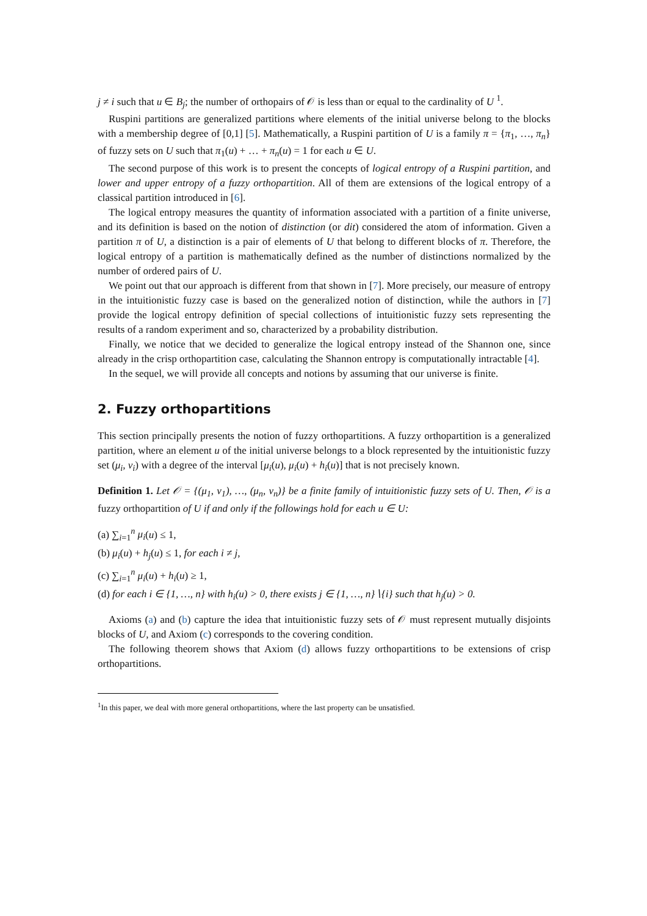j ≠ i such that u ∈ B<sub>j</sub>; the number of orthopairs of 𝒪 is less than or equal to the cardinality of U <sup>1</sup>.
Ruspini partitions are generalized partitions where elements of the initial universe belong to the blocks with a membership degree of [0,1] [5]. Mathematically, a Ruspini partition of U is a family π = {π<sub>1</sub>, …, π<sub>n</sub>} of fuzzy sets on U such that π<sub>1</sub>(u) + … + π<sub>n</sub>(u) = 1 for each u ∈ U.
The second purpose of this work is to present the concepts of logical entropy of a Ruspini partition, and lower and upper entropy of a fuzzy orthopartition. All of them are extensions of the logical entropy of a classical partition introduced in [6].
The logical entropy measures the quantity of information associated with a partition of a finite universe, and its definition is based on the notion of distinction (or dit) considered the atom of information. Given a partition π of U, a distinction is a pair of elements of U that belong to different blocks of π. Therefore, the logical entropy of a partition is mathematically defined as the number of distinctions normalized by the number of ordered pairs of U.
We point out that our approach is different from that shown in [7]. More precisely, our measure of entropy in the intuitionistic fuzzy case is based on the generalized notion of distinction, while the authors in [7] provide the logical entropy definition of special collections of intuitionistic fuzzy sets representing the results of a random experiment and so, characterized by a probability distribution.
Finally, we notice that we decided to generalize the logical entropy instead of the Shannon one, since already in the crisp orthopartition case, calculating the Shannon entropy is computationally intractable [4].
In the sequel, we will provide all concepts and notions by assuming that our universe is finite.
2. Fuzzy orthopartitions
This section principally presents the notion of fuzzy orthopartitions. A fuzzy orthopartition is a generalized partition, where an element u of the initial universe belongs to a block represented by the intuitionistic fuzzy set (μ<sub>i</sub>, ν<sub>i</sub>) with a degree of the interval [μ<sub>i</sub>(u), μ<sub>i</sub>(u) + h<sub>i</sub>(u)] that is not precisely known.
Definition 1. Let 𝒪 = {(μ<sub>1</sub>, ν<sub>1</sub>), …, (μ<sub>n</sub>, ν<sub>n</sub>)} be a finite family of intuitionistic fuzzy sets of U. Then, 𝒪 is a fuzzy orthopartition of U if and only if the followings hold for each u ∈ U:
(a) ∑<sub>i=1</sub><sup>n</sup> μ<sub>i</sub>(u) ≤ 1,
(b) μ<sub>i</sub>(u) + h<sub>j</sub>(u) ≤ 1, for each i ≠ j,
(c) ∑<sub>i=1</sub><sup>n</sup> μ<sub>i</sub>(u) + h<sub>i</sub>(u) ≥ 1,
(d) for each i ∈ {1, …, n} with h<sub>i</sub>(u) > 0, there exists j ∈ {1, …, n}∖{i} such that h<sub>j</sub>(u) > 0.
Axioms (a) and (b) capture the idea that intuitionistic fuzzy sets of 𝒪 must represent mutually disjoints blocks of U, and Axiom (c) corresponds to the covering condition.
The following theorem shows that Axiom (d) allows fuzzy orthopartitions to be extensions of crisp orthopartitions.
<sup>1</sup> In this paper, we deal with more general orthopartitions, where the last property can be unsatisfied.